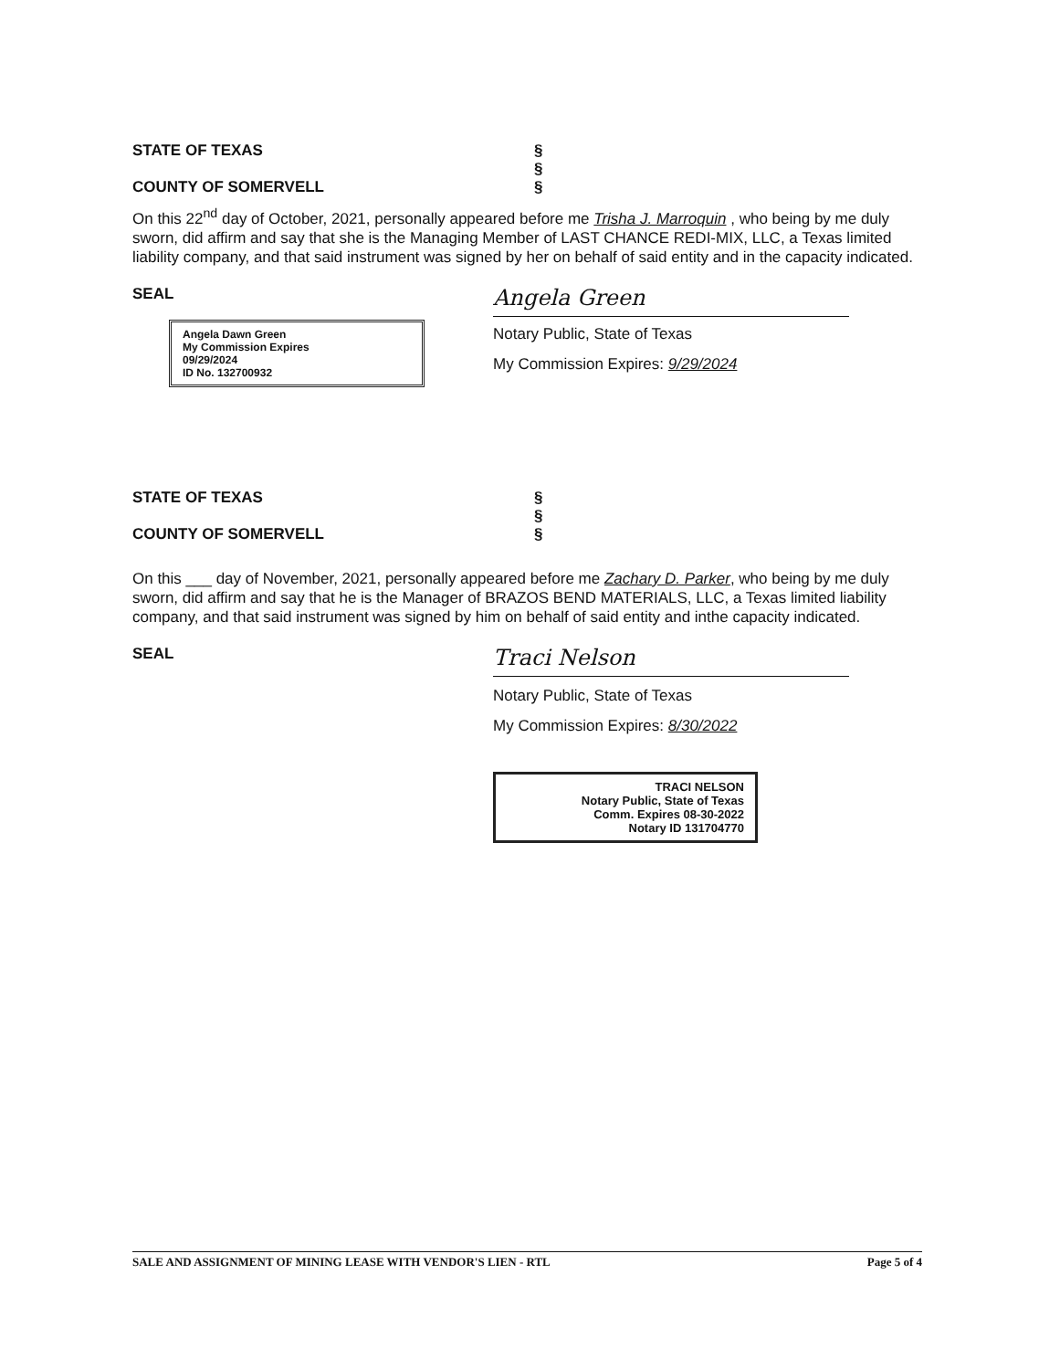STATE OF TEXAS
COUNTY OF SOMERVELL
§
§
§
On this 22<sup>nd</sup> day of October, 2021, personally appeared before me Trisha J. Marroquin , who being by me duly sworn, did affirm and say that she is the Managing Member of LAST CHANCE REDI-MIX, LLC, a Texas limited liability company, and that said instrument was signed by her on behalf of said entity and in the capacity indicated.
SEAL
Angela Dawn Green
My Commission Expires
09/29/2024
ID No. 132700932
Angela Green
Notary Public, State of Texas
My Commission Expires: 9/29/2024
STATE OF TEXAS
COUNTY OF SOMERVELL
§
§
§
On this ___ day of November, 2021, personally appeared before me Zachary D. Parker, who being by me duly sworn, did affirm and say that he is the Manager of BRAZOS BEND MATERIALS, LLC, a Texas limited liability company, and that said instrument was signed by him on behalf of said entity and inthe capacity indicated.
SEAL
Traci Nelson
Notary Public, State of Texas
My Commission Expires: 8/30/2022
TRACI NELSON
Notary Public, State of Texas
Comm. Expires 08-30-2022
Notary ID 131704770
SALE AND ASSIGNMENT OF MINING LEASE WITH VENDOR'S LIEN - RTL Page 5 of 4